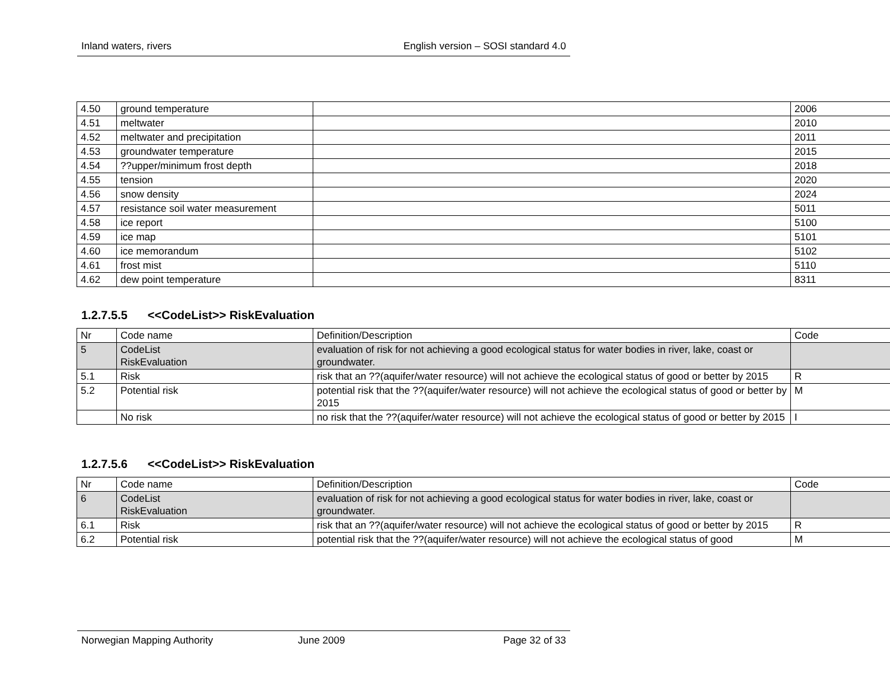Inland waters, rivers English version – SOSI standard 4.0
| 4.50 | ground temperature | | 2006 |
| 4.51 | meltwater | | 2010 |
| 4.52 | meltwater and precipitation | | 2011 |
| 4.53 | groundwater temperature | | 2015 |
| 4.54 | ??upper/minimum frost depth | | 2018 |
| 4.55 | tension | | 2020 |
| 4.56 | snow density | | 2024 |
| 4.57 | resistance soil water measurement | | 5011 |
| 4.58 | ice report | | 5100 |
| 4.59 | ice map | | 5101 |
| 4.60 | ice memorandum | | 5102 |
| 4.61 | frost mist | | 5110 |
| 4.62 | dew point temperature | | 8311 |
1.2.7.5.5 <<CodeList>> RiskEvaluation
| Nr | Code name | Definition/Description | Code |
| --- | --- | --- | --- |
| 5 | CodeList RiskEvaluation | evaluation of risk for not achieving a good ecological status for water bodies in river, lake, coast or groundwater. | |
| 5.1 | Risk | risk that an ??(aquifer/water resource) will not achieve the ecological status of good or better by 2015 | R |
| 5.2 | Potential risk | potential risk that the ??(aquifer/water resource) will not achieve the ecological status of good or better by 2015 | M |
| | No risk | no risk that the ??(aquifer/water resource) will not achieve the ecological status of good or better by 2015 | I |
1.2.7.5.6 <<CodeList>> RiskEvaluation
| Nr | Code name | Definition/Description | Code |
| --- | --- | --- | --- |
| 6 | CodeList RiskEvaluation | evaluation of risk for not achieving a good ecological status for water bodies in river, lake, coast or groundwater. | |
| 6.1 | Risk | risk that an ??(aquifer/water resource) will not achieve the ecological status of good or better by 2015 | R |
| 6.2 | Potential risk | potential risk that the ??(aquifer/water resource) will not achieve the ecological status of good | M |
Norwegian Mapping Authority June 2009 Page 32 of 33